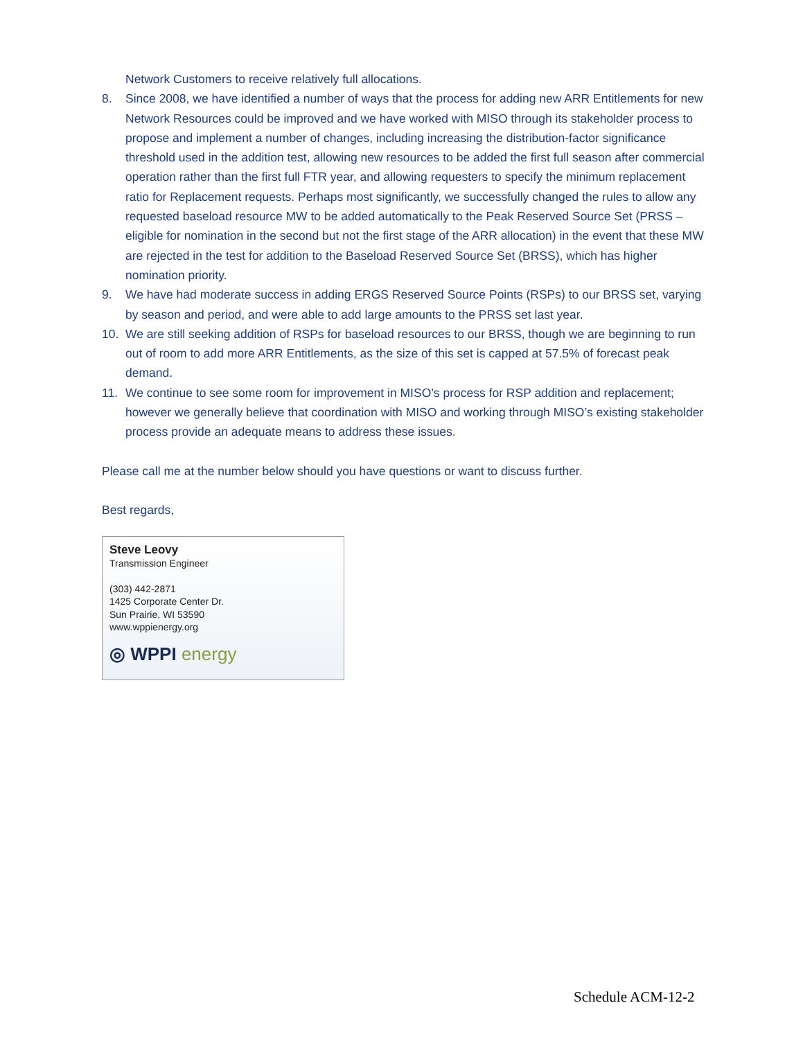Network Customers to receive relatively full allocations.
8. Since 2008, we have identified a number of ways that the process for adding new ARR Entitlements for new Network Resources could be improved and we have worked with MISO through its stakeholder process to propose and implement a number of changes, including increasing the distribution-factor significance threshold used in the addition test, allowing new resources to be added the first full season after commercial operation rather than the first full FTR year, and allowing requesters to specify the minimum replacement ratio for Replacement requests. Perhaps most significantly, we successfully changed the rules to allow any requested baseload resource MW to be added automatically to the Peak Reserved Source Set (PRSS – eligible for nomination in the second but not the first stage of the ARR allocation) in the event that these MW are rejected in the test for addition to the Baseload Reserved Source Set (BRSS), which has higher nomination priority.
9. We have had moderate success in adding ERGS Reserved Source Points (RSPs) to our BRSS set, varying by season and period, and were able to add large amounts to the PRSS set last year.
10. We are still seeking addition of RSPs for baseload resources to our BRSS, though we are beginning to run out of room to add more ARR Entitlements, as the size of this set is capped at 57.5% of forecast peak demand.
11. We continue to see some room for improvement in MISO’s process for RSP addition and replacement; however we generally believe that coordination with MISO and working through MISO’s existing stakeholder process provide an adequate means to address these issues.
Please call me at the number below should you have questions or want to discuss further.
Best regards,
Steve Leovy
Transmission Engineer
(303) 442-2871
1425 Corporate Center Dr.
Sun Prairie, WI 53590
www.wppienergy.org
◎ WPPI energy
Schedule ACM-12-2